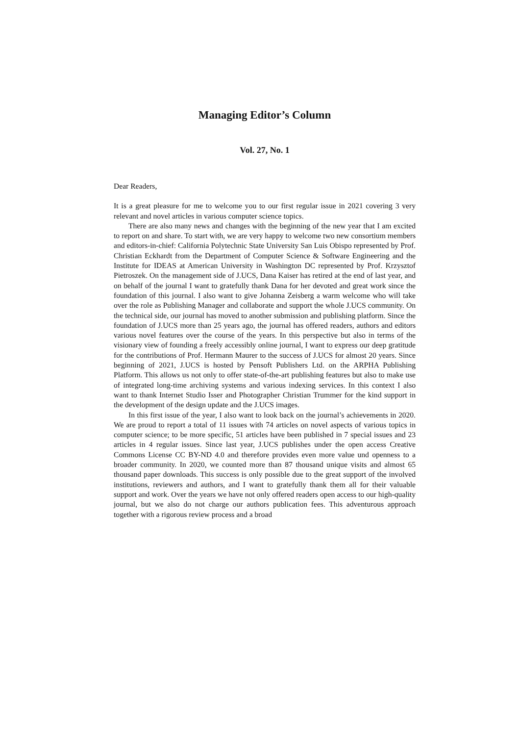Managing Editor’s Column
Vol. 27, No. 1
Dear Readers,
It is a great pleasure for me to welcome you to our first regular issue in 2021 covering 3 very relevant and novel articles in various computer science topics.
There are also many news and changes with the beginning of the new year that I am excited to report on and share. To start with, we are very happy to welcome two new consortium members and editors-in-chief: California Polytechnic State University San Luis Obispo represented by Prof. Christian Eckhardt from the Department of Computer Science & Software Engineering and the Institute for IDEAS at American University in Washington DC represented by Prof. Krzysztof Pietroszek. On the management side of J.UCS, Dana Kaiser has retired at the end of last year, and on behalf of the journal I want to gratefully thank Dana for her devoted and great work since the foundation of this journal. I also want to give Johanna Zeisberg a warm welcome who will take over the role as Publishing Manager and collaborate and support the whole J.UCS community. On the technical side, our journal has moved to another submission and publishing platform. Since the foundation of J.UCS more than 25 years ago, the journal has offered readers, authors and editors various novel features over the course of the years. In this perspective but also in terms of the visionary view of founding a freely accessibly online journal, I want to express our deep gratitude for the contributions of Prof. Hermann Maurer to the success of J.UCS for almost 20 years. Since beginning of 2021, J.UCS is hosted by Pensoft Publishers Ltd. on the ARPHA Publishing Platform. This allows us not only to offer state-of-the-art publishing features but also to make use of integrated long-time archiving systems and various indexing services. In this context I also want to thank Internet Studio Isser and Photographer Christian Trummer for the kind support in the development of the design update and the J.UCS images.
In this first issue of the year, I also want to look back on the journal’s achievements in 2020. We are proud to report a total of 11 issues with 74 articles on novel aspects of various topics in computer science; to be more specific, 51 articles have been published in 7 special issues and 23 articles in 4 regular issues. Since last year, J.UCS publishes under the open access Creative Commons License CC BY-ND 4.0 and therefore provides even more value und openness to a broader community. In 2020, we counted more than 87 thousand unique visits and almost 65 thousand paper downloads. This success is only possible due to the great support of the involved institutions, reviewers and authors, and I want to gratefully thank them all for their valuable support and work. Over the years we have not only offered readers open access to our high-quality journal, but we also do not charge our authors publication fees. This adventurous approach together with a rigorous review process and a broad